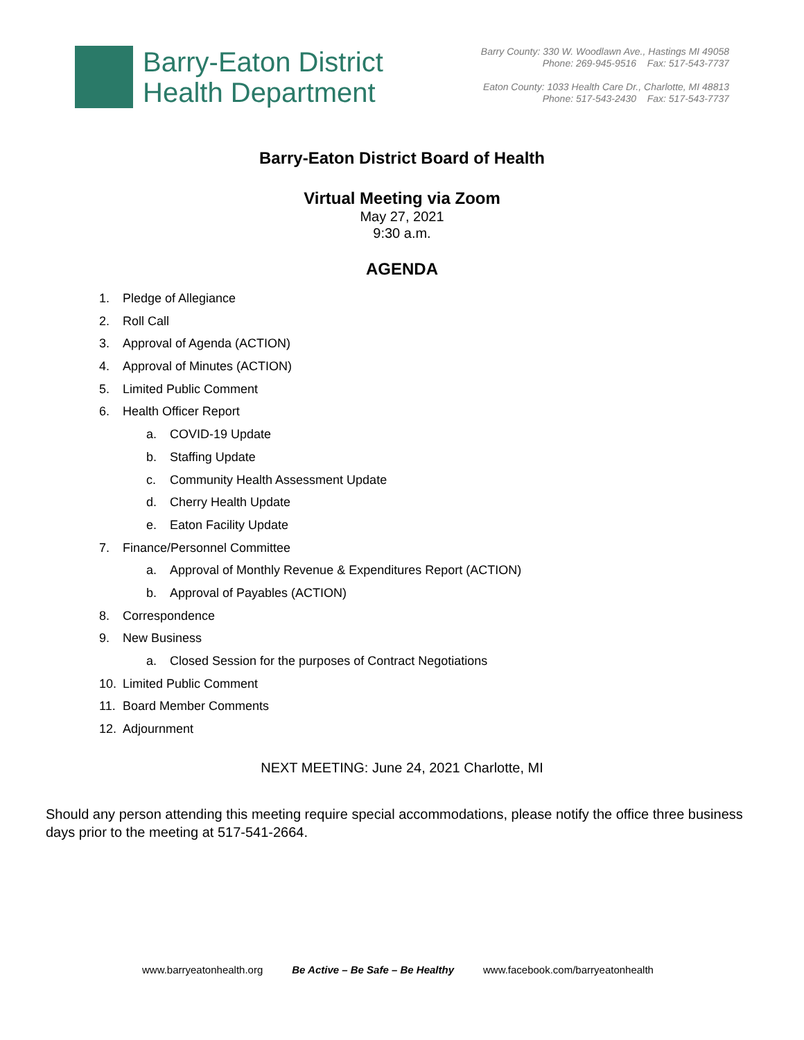Barry-Eaton District
Health Department
Barry County: 330 W. Woodlawn Ave., Hastings MI 49058
Phone: 269-945-9516 Fax: 517-543-7737
Eaton County: 1033 Health Care Dr., Charlotte, MI 48813
Phone: 517-543-2430 Fax: 517-543-7737
Barry-Eaton District Board of Health
Virtual Meeting via Zoom
May 27, 2021
9:30 a.m.
AGENDA
1. Pledge of Allegiance
2. Roll Call
3. Approval of Agenda (ACTION)
4. Approval of Minutes (ACTION)
5. Limited Public Comment
6. Health Officer Report
a. COVID-19 Update
b. Staffing Update
c. Community Health Assessment Update
d. Cherry Health Update
e. Eaton Facility Update
7. Finance/Personnel Committee
a. Approval of Monthly Revenue & Expenditures Report (ACTION)
b. Approval of Payables (ACTION)
8. Correspondence
9. New Business
a. Closed Session for the purposes of Contract Negotiations
10. Limited Public Comment
11. Board Member Comments
12. Adjournment
NEXT MEETING: June 24, 2021 Charlotte, MI
Should any person attending this meeting require special accommodations, please notify the office three business days prior to the meeting at 517-541-2664.
www.barryeatonhealth.org Be Active – Be Safe – Be Healthy www.facebook.com/barryeatonhealth